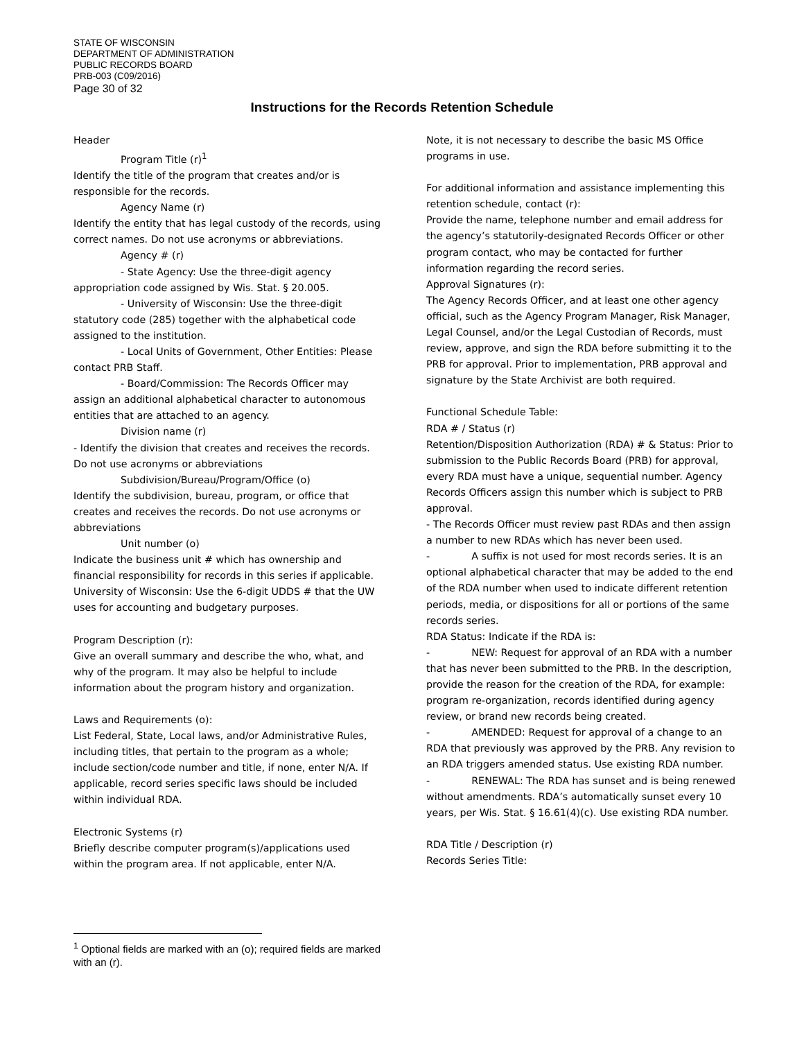STATE OF WISCONSIN
DEPARTMENT OF ADMINISTRATION
PUBLIC RECORDS BOARD
PRB-003 (C09/2016)
Page 30 of 32
Instructions for the Records Retention Schedule
Header
Program Title (r)<sup>1</sup>
Identify the title of the program that creates and/or is responsible for the records.
Agency Name (r)
Identify the entity that has legal custody of the records, using correct names. Do not use acronyms or abbreviations.
Agency # (r)
- State Agency: Use the three-digit agency appropriation code assigned by Wis. Stat. § 20.005.
- University of Wisconsin: Use the three-digit statutory code (285) together with the alphabetical code assigned to the institution.
- Local Units of Government, Other Entities: Please contact PRB Staff.
- Board/Commission: The Records Officer may assign an additional alphabetical character to autonomous entities that are attached to an agency.
Division name (r)
- Identify the division that creates and receives the records. Do not use acronyms or abbreviations
Subdivision/Bureau/Program/Office (o)
Identify the subdivision, bureau, program, or office that creates and receives the records. Do not use acronyms or abbreviations
Unit number (o)
Indicate the business unit # which has ownership and financial responsibility for records in this series if applicable.
University of Wisconsin: Use the 6-digit UDDS # that the UW uses for accounting and budgetary purposes.
Program Description (r):
Give an overall summary and describe the who, what, and why of the program. It may also be helpful to include information about the program history and organization.
Laws and Requirements (o):
List Federal, State, Local laws, and/or Administrative Rules, including titles, that pertain to the program as a whole; include section/code number and title, if none, enter N/A. If applicable, record series specific laws should be included within individual RDA.
Electronic Systems (r)
Briefly describe computer program(s)/applications used within the program area. If not applicable, enter N/A.
Note, it is not necessary to describe the basic MS Office programs in use.
For additional information and assistance implementing this retention schedule, contact (r):
Provide the name, telephone number and email address for the agency’s statutorily-designated Records Officer or other program contact, who may be contacted for further information regarding the record series.
Approval Signatures (r):
The Agency Records Officer, and at least one other agency official, such as the Agency Program Manager, Risk Manager, Legal Counsel, and/or the Legal Custodian of Records, must review, approve, and sign the RDA before submitting it to the PRB for approval. Prior to implementation, PRB approval and signature by the State Archivist are both required.
Functional Schedule Table:
RDA # / Status (r)
Retention/Disposition Authorization (RDA) # & Status: Prior to submission to the Public Records Board (PRB) for approval, every RDA must have a unique, sequential number. Agency Records Officers assign this number which is subject to PRB approval.
- The Records Officer must review past RDAs and then assign a number to new RDAs which has never been used.
- A suffix is not used for most records series. It is an optional alphabetical character that may be added to the end of the RDA number when used to indicate different retention periods, media, or dispositions for all or portions of the same records series.
RDA Status: Indicate if the RDA is:
- NEW: Request for approval of an RDA with a number that has never been submitted to the PRB. In the description, provide the reason for the creation of the RDA, for example: program re-organization, records identified during agency review, or brand new records being created.
- AMENDED: Request for approval of a change to an RDA that previously was approved by the PRB. Any revision to an RDA triggers amended status. Use existing RDA number.
- RENEWAL: The RDA has sunset and is being renewed without amendments. RDA’s automatically sunset every 10 years, per Wis. Stat. § 16.61(4)(c). Use existing RDA number.
RDA Title / Description (r)
Records Series Title:
<sup>1</sup> Optional fields are marked with an (o); required fields are marked with an (r).